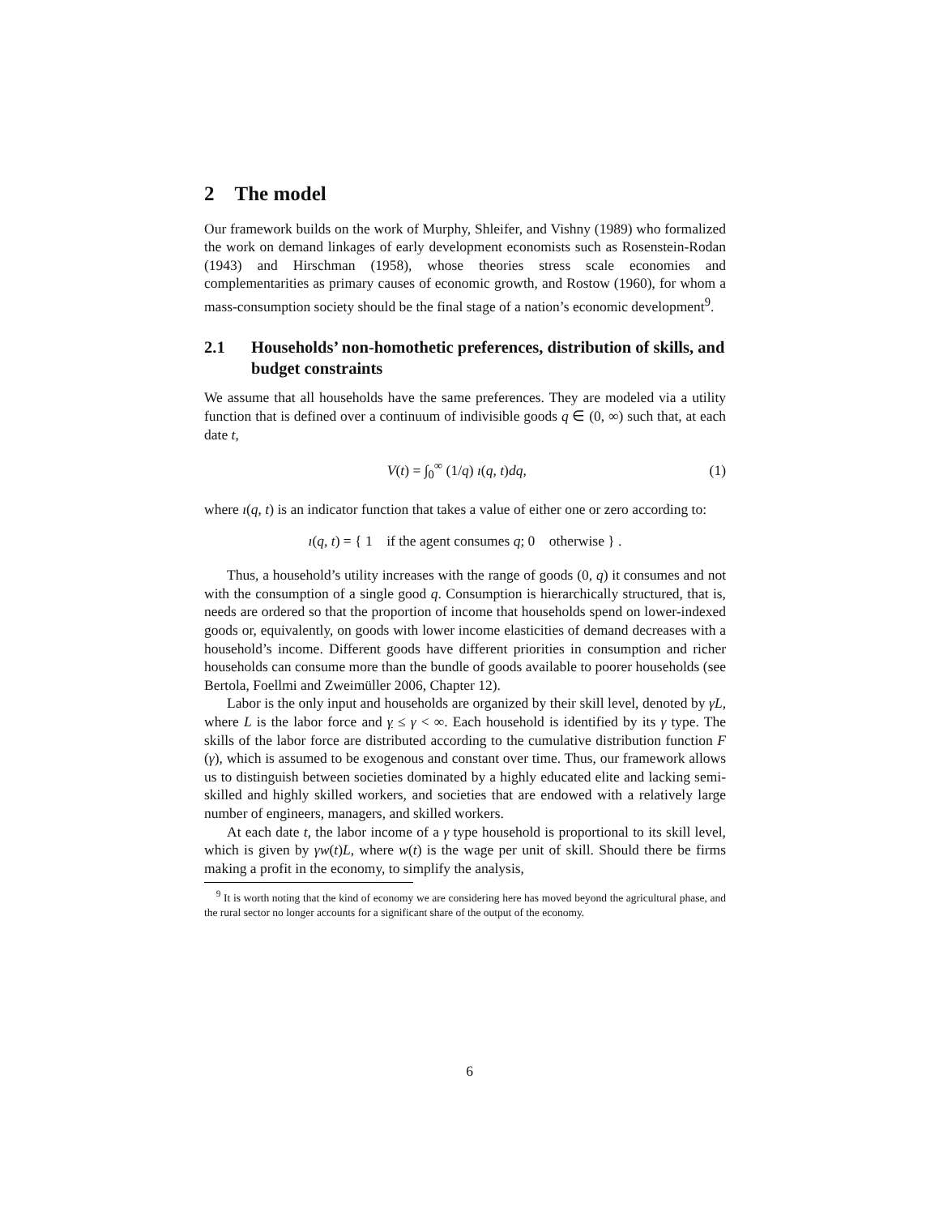2 The model
Our framework builds on the work of Murphy, Shleifer, and Vishny (1989) who formalized the work on demand linkages of early development economists such as Rosenstein-Rodan (1943) and Hirschman (1958), whose theories stress scale economies and complementarities as primary causes of economic growth, and Rostow (1960), for whom a mass-consumption society should be the final stage of a nation’s economic development<sup>9</sup>.
2.1 Households’ non-homothetic preferences, distribution of skills, and budget constraints
We assume that all households have the same preferences. They are modeled via a utility function that is defined over a continuum of indivisible goods q ∈ (0, ∞) such that, at each date t,
V(t) = ∫<sub>0</sub><sup>∞</sup> (1/q) ı(q, t)dq, (1)
where ı(q, t) is an indicator function that takes a value of either one or zero according to:
ı(q, t) = { 1 if the agent consumes q; 0 otherwise } .
Thus, a household’s utility increases with the range of goods (0, q) it consumes and not with the consumption of a single good q. Consumption is hierarchically structured, that is, needs are ordered so that the proportion of income that households spend on lower-indexed goods or, equivalently, on goods with lower income elasticities of demand decreases with a household’s income. Different goods have different priorities in consumption and richer households can consume more than the bundle of goods available to poorer households (see Bertola, Foellmi and Zweimüller 2006, Chapter 12).
Labor is the only input and households are organized by their skill level, denoted by γL, where L is the labor force and γ ≤ γ < ∞. Each household is identified by its γ type. The skills of the labor force are distributed according to the cumulative distribution function F (γ), which is assumed to be exogenous and constant over time. Thus, our framework allows us to distinguish between societies dominated by a highly educated elite and lacking semi-skilled and highly skilled workers, and societies that are endowed with a relatively large number of engineers, managers, and skilled workers.
At each date t, the labor income of a γ type household is proportional to its skill level, which is given by γw(t)L, where w(t) is the wage per unit of skill. Should there be firms making a profit in the economy, to simplify the analysis,
<sup>9</sup> It is worth noting that the kind of economy we are considering here has moved beyond the agricultural phase, and the rural sector no longer accounts for a significant share of the output of the economy.
6